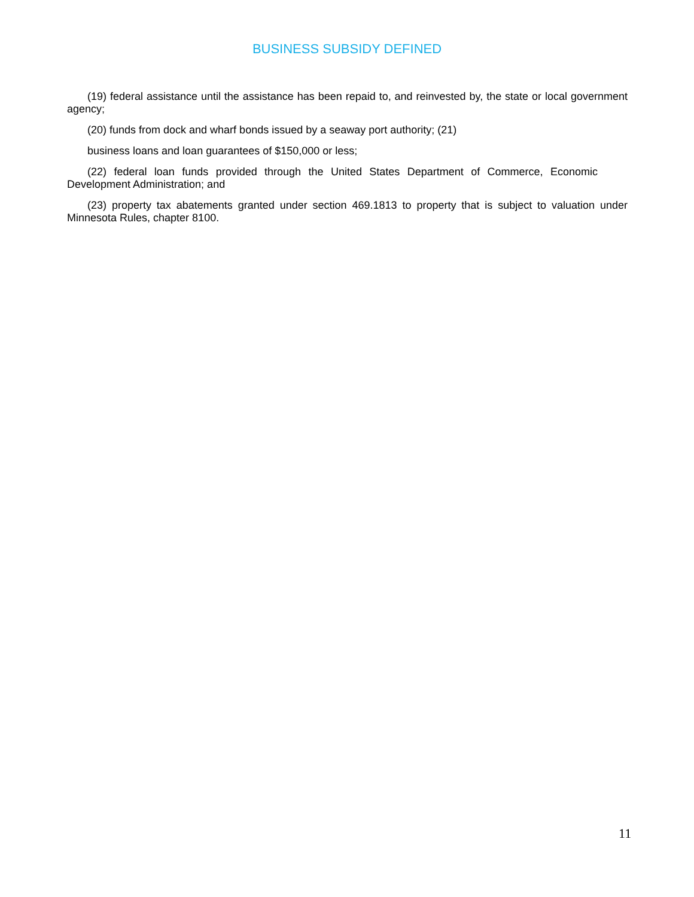BUSINESS SUBSIDY DEFINED
(19) federal assistance until the assistance has been repaid to, and reinvested by, the state or local government agency;
(20) funds from dock and wharf bonds issued by a seaway port authority; (21)
business loans and loan guarantees of $150,000 or less;
(22) federal loan funds provided through the United States Department of Commerce, Economic Development Administration; and
(23) property tax abatements granted under section 469.1813 to property that is subject to valuation under Minnesota Rules, chapter 8100.
11